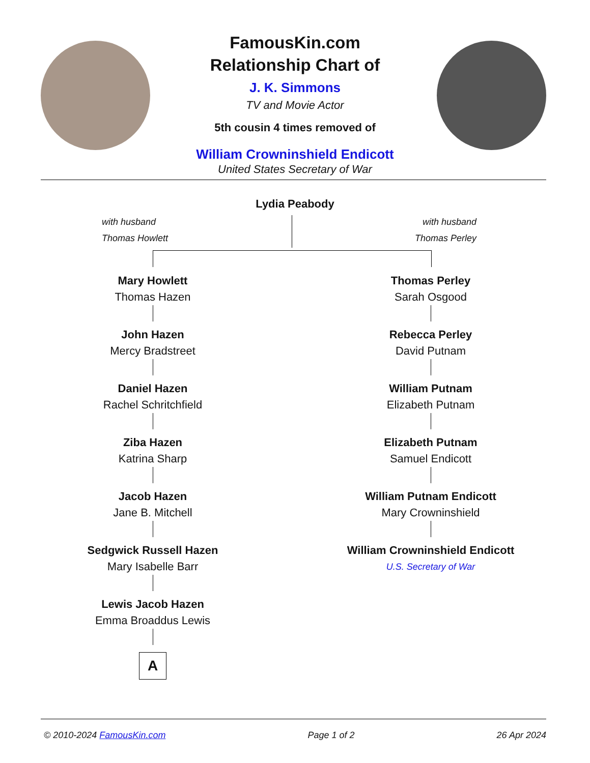FamousKin.com
Relationship Chart of
J. K. Simmons
TV and Movie Actor
5th cousin 4 times removed of
William Crowninshield Endicott
United States Secretary of War
Lydia Peabody
with husband
Thomas Howlett
with husband
Thomas Perley
Mary Howlett
Thomas Hazen
John Hazen
Mercy Bradstreet
Daniel Hazen
Rachel Schritchfield
Ziba Hazen
Katrina Sharp
Jacob Hazen
Jane B. Mitchell
Sedgwick Russell Hazen
Mary Isabelle Barr
Lewis Jacob Hazen
Emma Broaddus Lewis
A
Thomas Perley
Sarah Osgood
Rebecca Perley
David Putnam
William Putnam
Elizabeth Putnam
Elizabeth Putnam
Samuel Endicott
William Putnam Endicott
Mary Crowninshield
William Crowninshield Endicott
U.S. Secretary of War
© 2010-2024 FamousKin.com Page 1 of 2 26 Apr 2024